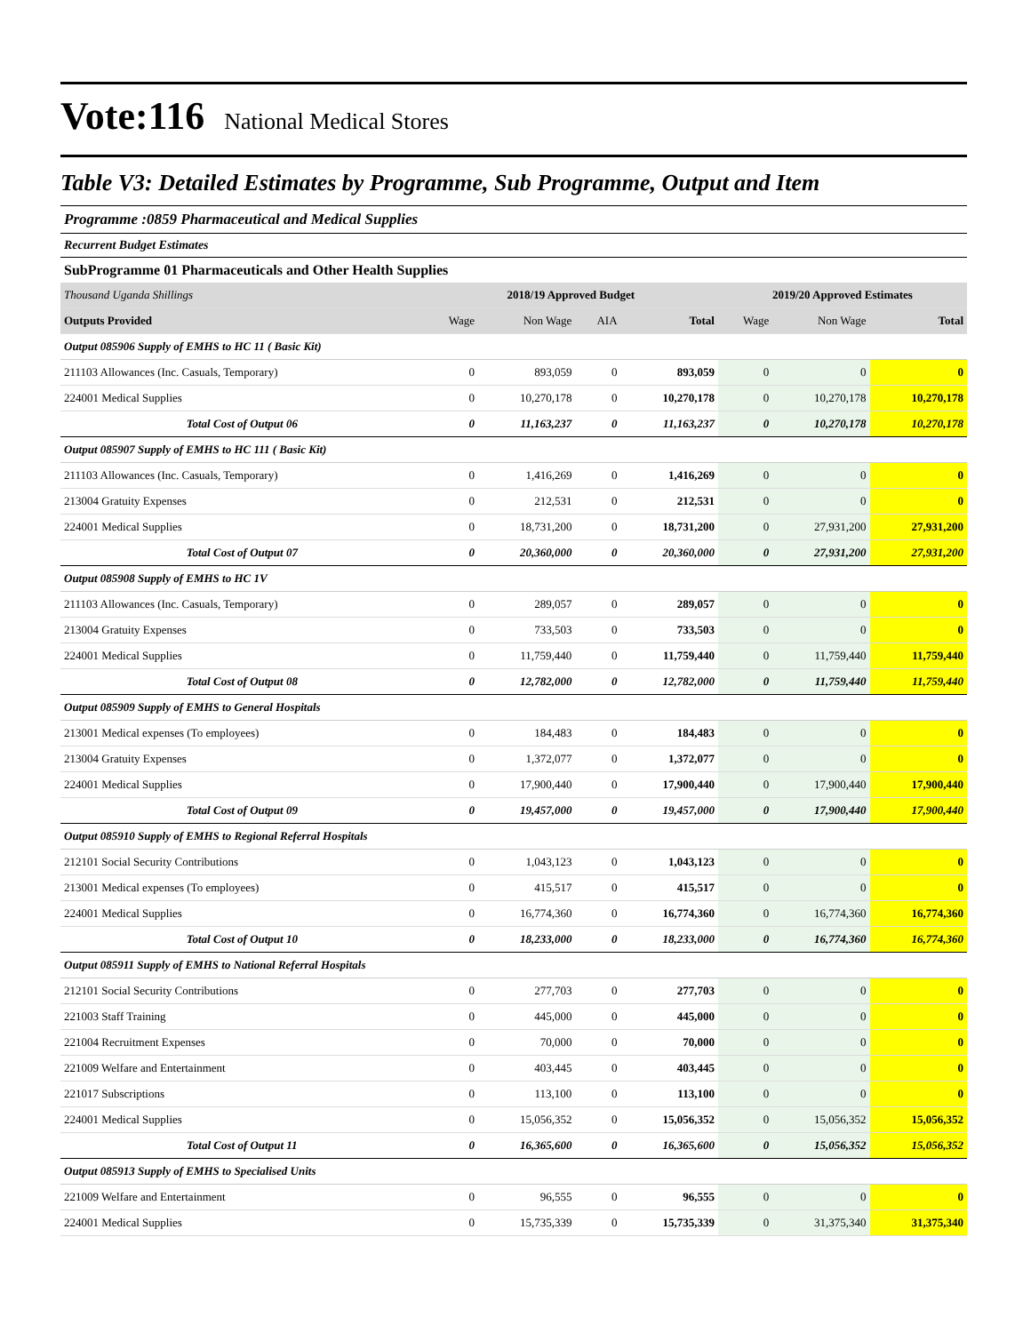Vote:116 National Medical Stores
Table V3: Detailed Estimates by Programme, Sub Programme, Output and Item
Programme :0859 Pharmaceutical and Medical Supplies
Recurrent Budget Estimates
SubProgramme 01 Pharmaceuticals and Other Health Supplies
| Thousand Uganda Shillings | 2018/19 Approved Budget | | | | 2019/20 Approved Estimates | | |
| Outputs Provided | Wage | Non Wage | AIA | Total | Wage | Non Wage | Total |
| Output 085906 Supply of EMHS to HC 11 ( Basic Kit) | | | | | | | |
| 211103 Allowances (Inc. Casuals, Temporary) | 0 | 893,059 | 0 | 893,059 | 0 | 0 | 0 |
| 224001 Medical Supplies | 0 | 10,270,178 | 0 | 10,270,178 | 0 | 10,270,178 | 10,270,178 |
| Total Cost of Output 06 | 0 | 11,163,237 | 0 | 11,163,237 | 0 | 10,270,178 | 10,270,178 |
| Output 085907 Supply of EMHS to HC 111 ( Basic Kit) | | | | | | | |
| 211103 Allowances (Inc. Casuals, Temporary) | 0 | 1,416,269 | 0 | 1,416,269 | 0 | 0 | 0 |
| 213004 Gratuity Expenses | 0 | 212,531 | 0 | 212,531 | 0 | 0 | 0 |
| 224001 Medical Supplies | 0 | 18,731,200 | 0 | 18,731,200 | 0 | 27,931,200 | 27,931,200 |
| Total Cost of Output 07 | 0 | 20,360,000 | 0 | 20,360,000 | 0 | 27,931,200 | 27,931,200 |
| Output 085908 Supply of EMHS to HC 1V | | | | | | | |
| 211103 Allowances (Inc. Casuals, Temporary) | 0 | 289,057 | 0 | 289,057 | 0 | 0 | 0 |
| 213004 Gratuity Expenses | 0 | 733,503 | 0 | 733,503 | 0 | 0 | 0 |
| 224001 Medical Supplies | 0 | 11,759,440 | 0 | 11,759,440 | 0 | 11,759,440 | 11,759,440 |
| Total Cost of Output 08 | 0 | 12,782,000 | 0 | 12,782,000 | 0 | 11,759,440 | 11,759,440 |
| Output 085909 Supply of EMHS to General Hospitals | | | | | | | |
| 213001 Medical expenses (To employees) | 0 | 184,483 | 0 | 184,483 | 0 | 0 | 0 |
| 213004 Gratuity Expenses | 0 | 1,372,077 | 0 | 1,372,077 | 0 | 0 | 0 |
| 224001 Medical Supplies | 0 | 17,900,440 | 0 | 17,900,440 | 0 | 17,900,440 | 17,900,440 |
| Total Cost of Output 09 | 0 | 19,457,000 | 0 | 19,457,000 | 0 | 17,900,440 | 17,900,440 |
| Output 085910 Supply of EMHS to Regional Referral Hospitals | | | | | | | |
| 212101 Social Security Contributions | 0 | 1,043,123 | 0 | 1,043,123 | 0 | 0 | 0 |
| 213001 Medical expenses (To employees) | 0 | 415,517 | 0 | 415,517 | 0 | 0 | 0 |
| 224001 Medical Supplies | 0 | 16,774,360 | 0 | 16,774,360 | 0 | 16,774,360 | 16,774,360 |
| Total Cost of Output 10 | 0 | 18,233,000 | 0 | 18,233,000 | 0 | 16,774,360 | 16,774,360 |
| Output 085911 Supply of EMHS to National Referral Hospitals | | | | | | | |
| 212101 Social Security Contributions | 0 | 277,703 | 0 | 277,703 | 0 | 0 | 0 |
| 221003 Staff Training | 0 | 445,000 | 0 | 445,000 | 0 | 0 | 0 |
| 221004 Recruitment Expenses | 0 | 70,000 | 0 | 70,000 | 0 | 0 | 0 |
| 221009 Welfare and Entertainment | 0 | 403,445 | 0 | 403,445 | 0 | 0 | 0 |
| 221017 Subscriptions | 0 | 113,100 | 0 | 113,100 | 0 | 0 | 0 |
| 224001 Medical Supplies | 0 | 15,056,352 | 0 | 15,056,352 | 0 | 15,056,352 | 15,056,352 |
| Total Cost of Output 11 | 0 | 16,365,600 | 0 | 16,365,600 | 0 | 15,056,352 | 15,056,352 |
| Output 085913 Supply of EMHS to Specialised Units | | | | | | | |
| 221009 Welfare and Entertainment | 0 | 96,555 | 0 | 96,555 | 0 | 0 | 0 |
| 224001 Medical Supplies | 0 | 15,735,339 | 0 | 15,735,339 | 0 | 31,375,340 | 31,375,340 |